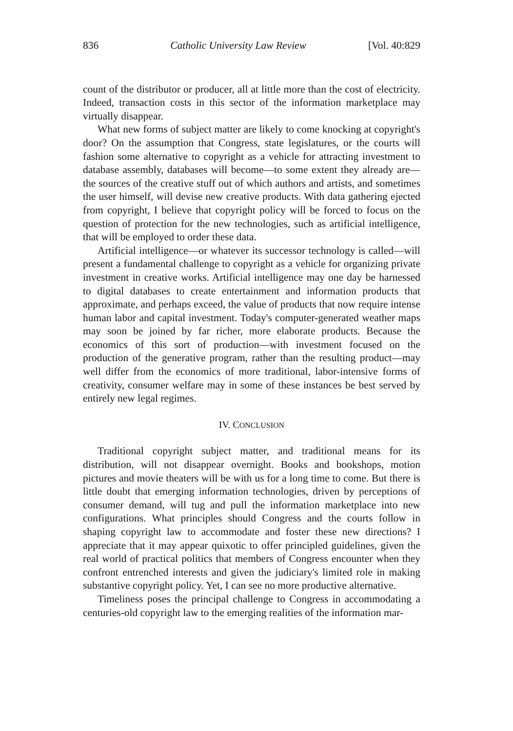836 Catholic University Law Review [Vol. 40:829
count of the distributor or producer, all at little more than the cost of electricity. Indeed, transaction costs in this sector of the information marketplace may virtually disappear.
What new forms of subject matter are likely to come knocking at copyright's door? On the assumption that Congress, state legislatures, or the courts will fashion some alternative to copyright as a vehicle for attracting investment to database assembly, databases will become—to some extent they already are—the sources of the creative stuff out of which authors and artists, and sometimes the user himself, will devise new creative products. With data gathering ejected from copyright, I believe that copyright policy will be forced to focus on the question of protection for the new technologies, such as artificial intelligence, that will be employed to order these data.
Artificial intelligence—or whatever its successor technology is called—will present a fundamental challenge to copyright as a vehicle for organizing private investment in creative works. Artificial intelligence may one day be harnessed to digital databases to create entertainment and information products that approximate, and perhaps exceed, the value of products that now require intense human labor and capital investment. Today's computer-generated weather maps may soon be joined by far richer, more elaborate products. Because the economics of this sort of production—with investment focused on the production of the generative program, rather than the resulting product—may well differ from the economics of more traditional, labor-intensive forms of creativity, consumer welfare may in some of these instances be best served by entirely new legal regimes.
IV. CONCLUSION
Traditional copyright subject matter, and traditional means for its distribution, will not disappear overnight. Books and bookshops, motion pictures and movie theaters will be with us for a long time to come. But there is little doubt that emerging information technologies, driven by perceptions of consumer demand, will tug and pull the information marketplace into new configurations. What principles should Congress and the courts follow in shaping copyright law to accommodate and foster these new directions? I appreciate that it may appear quixotic to offer principled guidelines, given the real world of practical politics that members of Congress encounter when they confront entrenched interests and given the judiciary's limited role in making substantive copyright policy. Yet, I can see no more productive alternative.
Timeliness poses the principal challenge to Congress in accommodating a centuries-old copyright law to the emerging realities of the information mar-